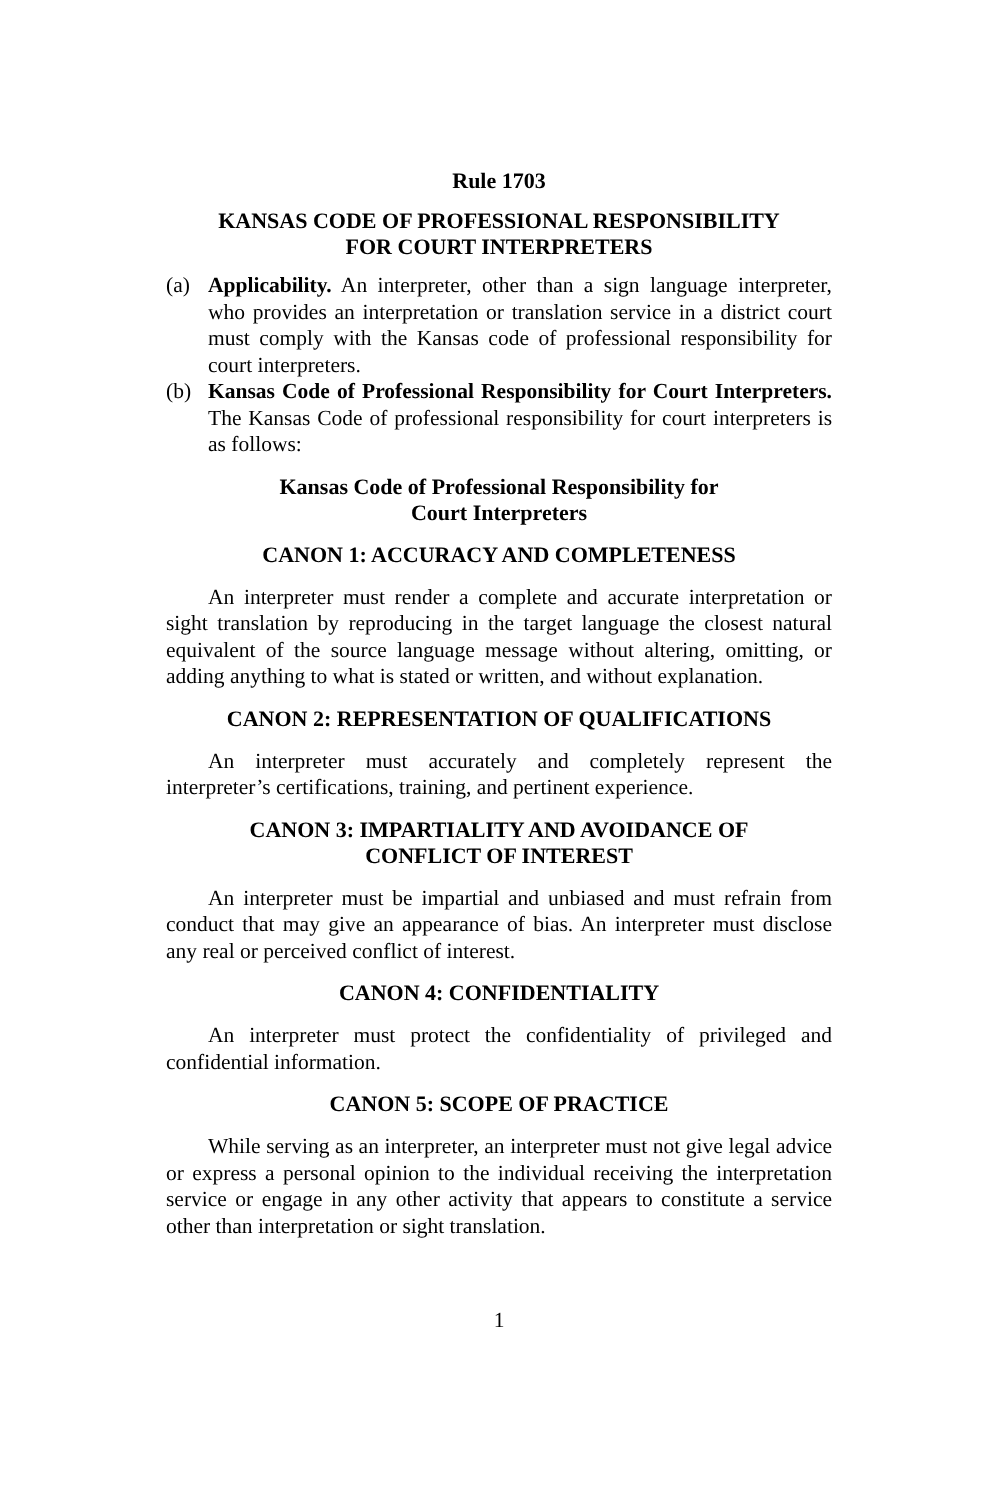Rule 1703
KANSAS CODE OF PROFESSIONAL RESPONSIBILITY
FOR COURT INTERPRETERS
(a) Applicability. An interpreter, other than a sign language interpreter, who provides an interpretation or translation service in a district court must comply with the Kansas code of professional responsibility for court interpreters.
(b) Kansas Code of Professional Responsibility for Court Interpreters. The Kansas Code of professional responsibility for court interpreters is as follows:
Kansas Code of Professional Responsibility for
Court Interpreters
CANON 1: ACCURACY AND COMPLETENESS
An interpreter must render a complete and accurate interpretation or sight translation by reproducing in the target language the closest natural equivalent of the source language message without altering, omitting, or adding anything to what is stated or written, and without explanation.
CANON 2: REPRESENTATION OF QUALIFICATIONS
An interpreter must accurately and completely represent the interpreter’s certifications, training, and pertinent experience.
CANON 3: IMPARTIALITY AND AVOIDANCE OF
CONFLICT OF INTEREST
An interpreter must be impartial and unbiased and must refrain from conduct that may give an appearance of bias. An interpreter must disclose any real or perceived conflict of interest.
CANON 4: CONFIDENTIALITY
An interpreter must protect the confidentiality of privileged and confidential information.
CANON 5: SCOPE OF PRACTICE
While serving as an interpreter, an interpreter must not give legal advice or express a personal opinion to the individual receiving the interpretation service or engage in any other activity that appears to constitute a service other than interpretation or sight translation.
1